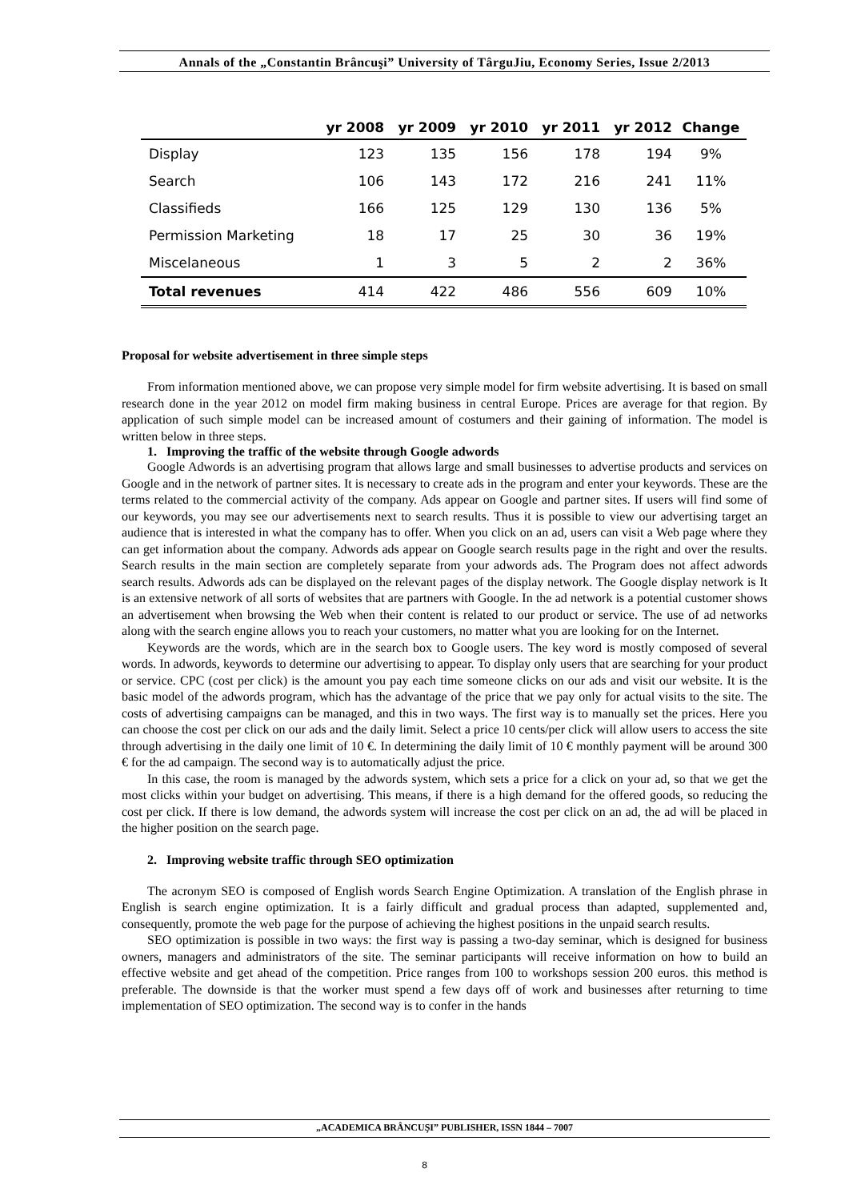Annals of the „Constantin Brâncuşi” University of TârguJiu, Economy Series, Issue 2/2013
| | yr 2008 | yr 2009 | yr 2010 | yr 2011 | yr 2012 | Change |
| --- | --- | --- | --- | --- | --- | --- |
| Display | 123 | 135 | 156 | 178 | 194 | 9% |
| Search | 106 | 143 | 172 | 216 | 241 | 11% |
| Classifieds | 166 | 125 | 129 | 130 | 136 | 5% |
| Permission Marketing | 18 | 17 | 25 | 30 | 36 | 19% |
| Miscelaneous | 1 | 3 | 5 | 2 | 2 | 36% |
| Total revenues | 414 | 422 | 486 | 556 | 609 | 10% |
Proposal for website advertisement in three simple steps
From information mentioned above, we can propose very simple model for firm website advertising. It is based on small research done in the year 2012 on model firm making business in central Europe. Prices are average for that region. By application of such simple model can be increased amount of costumers and their gaining of information. The model is written below in three steps.
1. Improving the traffic of the website through Google adwords
Google Adwords is an advertising program that allows large and small businesses to advertise products and services on Google and in the network of partner sites. It is necessary to create ads in the program and enter your keywords. These are the terms related to the commercial activity of the company. Ads appear on Google and partner sites. If users will find some of our keywords, you may see our advertisements next to search results. Thus it is possible to view our advertising target an audience that is interested in what the company has to offer. When you click on an ad, users can visit a Web page where they can get information about the company. Adwords ads appear on Google search results page in the right and over the results. Search results in the main section are completely separate from your adwords ads. The Program does not affect adwords search results. Adwords ads can be displayed on the relevant pages of the display network. The Google display network is It is an extensive network of all sorts of websites that are partners with Google. In the ad network is a potential customer shows an advertisement when browsing the Web when their content is related to our product or service. The use of ad networks along with the search engine allows you to reach your customers, no matter what you are looking for on the Internet.
Keywords are the words, which are in the search box to Google users. The key word is mostly composed of several words. In adwords, keywords to determine our advertising to appear. To display only users that are searching for your product or service. CPC (cost per click) is the amount you pay each time someone clicks on our ads and visit our website. It is the basic model of the adwords program, which has the advantage of the price that we pay only for actual visits to the site. The costs of advertising campaigns can be managed, and this in two ways. The first way is to manually set the prices. Here you can choose the cost per click on our ads and the daily limit. Select a price 10 cents/per click will allow users to access the site through advertising in the daily one limit of 10 €. In determining the daily limit of 10 € monthly payment will be around 300 € for the ad campaign. The second way is to automatically adjust the price.
In this case, the room is managed by the adwords system, which sets a price for a click on your ad, so that we get the most clicks within your budget on advertising. This means, if there is a high demand for the offered goods, so reducing the cost per click. If there is low demand, the adwords system will increase the cost per click on an ad, the ad will be placed in the higher position on the search page.
2. Improving website traffic through SEO optimization
The acronym SEO is composed of English words Search Engine Optimization. A translation of the English phrase in English is search engine optimization. It is a fairly difficult and gradual process than adapted, supplemented and, consequently, promote the web page for the purpose of achieving the highest positions in the unpaid search results.
SEO optimization is possible in two ways: the first way is passing a two-day seminar, which is designed for business owners, managers and administrators of the site. The seminar participants will receive information on how to build an effective website and get ahead of the competition. Price ranges from 100 to workshops session 200 euros. this method is preferable. The downside is that the worker must spend a few days off of work and businesses after returning to time implementation of SEO optimization. The second way is to confer in the hands
„ACADEMICA BRÂNCUŞI” PUBLISHER, ISSN 1844 – 7007
8